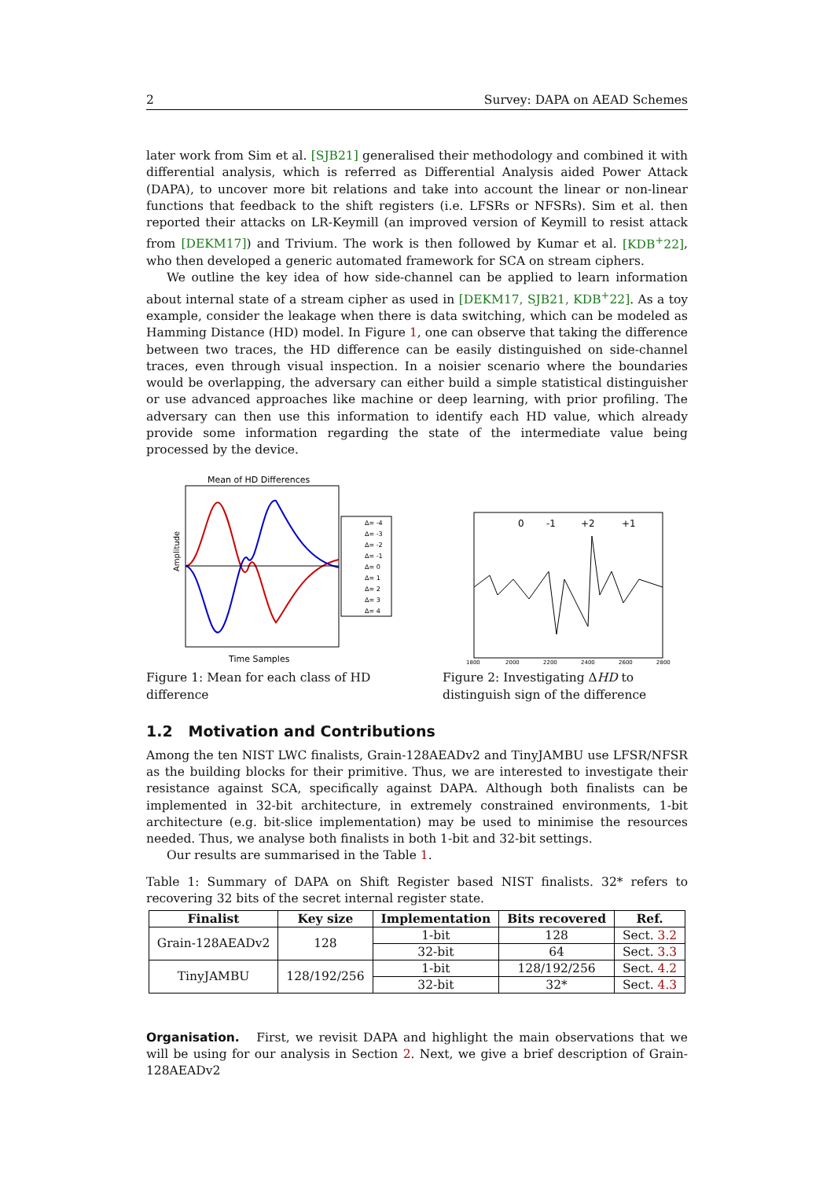2 Survey: DAPA on AEAD Schemes
later work from Sim et al. [SJB21] generalised their methodology and combined it with differential analysis, which is referred as Differential Analysis aided Power Attack (DAPA), to uncover more bit relations and take into account the linear or non-linear functions that feedback to the shift registers (i.e. LFSRs or NFSRs). Sim et al. then reported their attacks on LR-Keymill (an improved version of Keymill to resist attack from [DEKM17]) and Trivium. The work is then followed by Kumar et al. [KDB<sup>+</sup>22], who then developed a generic automated framework for SCA on stream ciphers.
We outline the key idea of how side-channel can be applied to learn information about internal state of a stream cipher as used in [DEKM17, SJB21, KDB<sup>+</sup>22]. As a toy example, consider the leakage when there is data switching, which can be modeled as Hamming Distance (HD) model. In Figure 1, one can observe that taking the difference between two traces, the HD difference can be easily distinguished on side-channel traces, even through visual inspection. In a noisier scenario where the boundaries would be overlapping, the adversary can either build a simple statistical distinguisher or use advanced approaches like machine or deep learning, with prior profiling. The adversary can then use this information to identify each HD value, which already provide some information regarding the state of the intermediate value being processed by the device.
Mean of HD Differences
Amplitude
Time Samples
Δ= -4
Δ= -3
Δ= -2
Δ= -1
Δ= 0
Δ= 1
Δ= 2
Δ= 3
Δ= 4
Figure 1: Mean for each class of HD difference
0
-1
+2
+1
1800
2000
2200
2400
2600
2800
Figure 2: Investigating ΔHD to distinguish sign of the difference
1.2 Motivation and Contributions
Among the ten NIST LWC finalists, Grain-128AEADv2 and TinyJAMBU use LFSR/NFSR as the building blocks for their primitive. Thus, we are interested to investigate their resistance against SCA, specifically against DAPA. Although both finalists can be implemented in 32-bit architecture, in extremely constrained environments, 1-bit architecture (e.g. bit-slice implementation) may be used to minimise the resources needed. Thus, we analyse both finalists in both 1-bit and 32-bit settings.
Our results are summarised in the Table 1.
Table 1: Summary of DAPA on Shift Register based NIST finalists. 32* refers to recovering 32 bits of the secret internal register state.
| Finalist | Key size | Implementation | Bits recovered | Ref. |
| --- | --- | --- | --- | --- |
| Grain-128AEADv2 | 128 | 1-bit | 128 | Sect. 3.2 |
| | | 32-bit | 64 | Sect. 3.3 |
| TinyJAMBU | 128/192/256 | 1-bit | 128/192/256 | Sect. 4.2 |
| | | 32-bit | 32* | Sect. 4.3 |
Organisation. First, we revisit DAPA and highlight the main observations that we will be using for our analysis in Section 2. Next, we give a brief description of Grain-128AEADv2